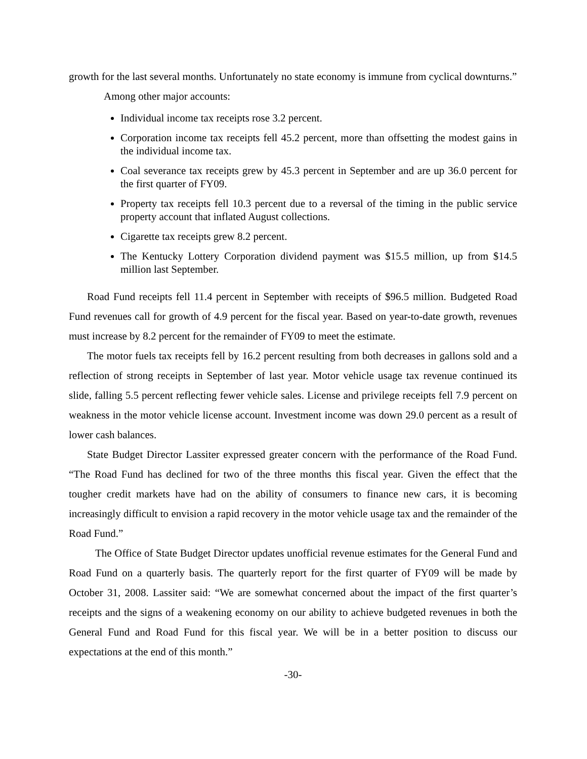growth for the last several months. Unfortunately no state economy is immune from cyclical downturns.”
Among other major accounts:
Individual income tax receipts rose 3.2 percent.
Corporation income tax receipts fell 45.2 percent, more than offsetting the modest gains in the individual income tax.
Coal severance tax receipts grew by 45.3 percent in September and are up 36.0 percent for the first quarter of FY09.
Property tax receipts fell 10.3 percent due to a reversal of the timing in the public service property account that inflated August collections.
Cigarette tax receipts grew 8.2 percent.
The Kentucky Lottery Corporation dividend payment was $15.5 million, up from $14.5 million last September.
Road Fund receipts fell 11.4 percent in September with receipts of $96.5 million. Budgeted Road Fund revenues call for growth of 4.9 percent for the fiscal year. Based on year-to-date growth, revenues must increase by 8.2 percent for the remainder of FY09 to meet the estimate.
The motor fuels tax receipts fell by 16.2 percent resulting from both decreases in gallons sold and a reflection of strong receipts in September of last year. Motor vehicle usage tax revenue continued its slide, falling 5.5 percent reflecting fewer vehicle sales. License and privilege receipts fell 7.9 percent on weakness in the motor vehicle license account. Investment income was down 29.0 percent as a result of lower cash balances.
State Budget Director Lassiter expressed greater concern with the performance of the Road Fund. “The Road Fund has declined for two of the three months this fiscal year. Given the effect that the tougher credit markets have had on the ability of consumers to finance new cars, it is becoming increasingly difficult to envision a rapid recovery in the motor vehicle usage tax and the remainder of the Road Fund.”
The Office of State Budget Director updates unofficial revenue estimates for the General Fund and Road Fund on a quarterly basis. The quarterly report for the first quarter of FY09 will be made by October 31, 2008. Lassiter said: “We are somewhat concerned about the impact of the first quarter’s receipts and the signs of a weakening economy on our ability to achieve budgeted revenues in both the General Fund and Road Fund for this fiscal year. We will be in a better position to discuss our expectations at the end of this month.”
-30-